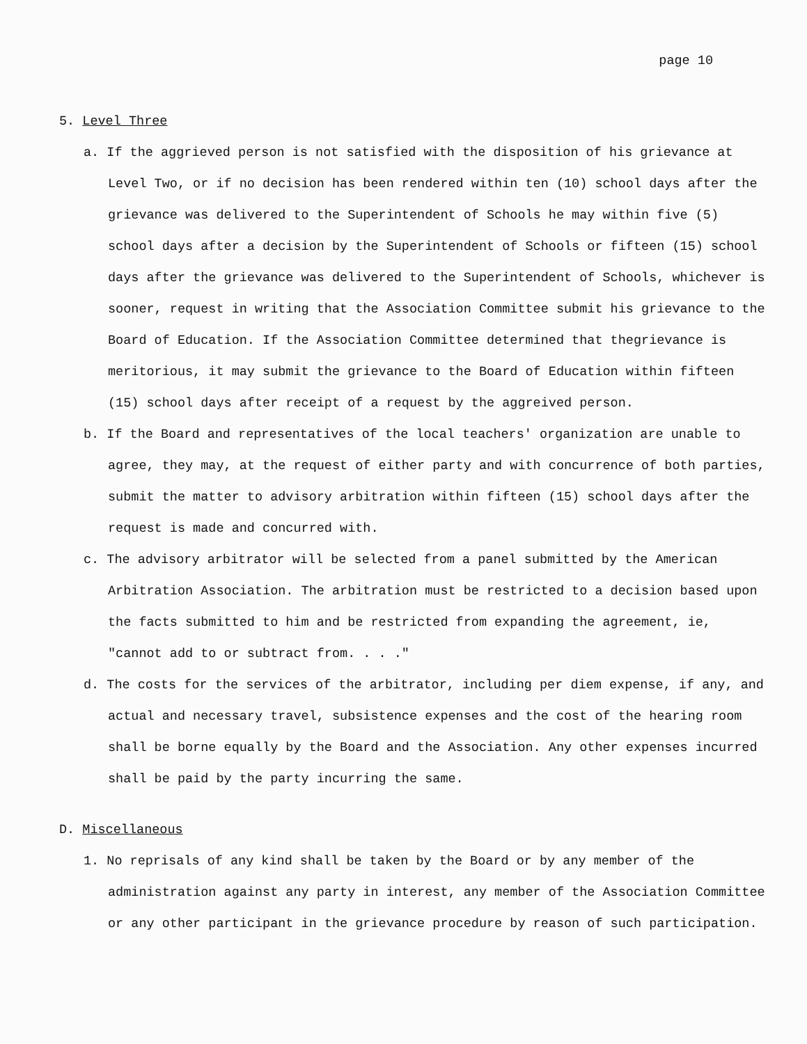page 10
5. Level Three
a. If the aggrieved person is not satisfied with the disposition of his grievance at Level Two, or if no decision has been rendered within ten (10) school days after the grievance was delivered to the Superintendent of Schools he may within five (5) school days after a decision by the Superintendent of Schools or fifteen (15) school days after the grievance was delivered to the Superintendent of Schools, whichever is sooner, request in writing that the Association Committee submit his grievance to the Board of Education. If the Association Committee determined that thegrievance is meritorious, it may submit the grievance to the Board of Education within fifteen (15) school days after receipt of a request by the aggreived person.
b. If the Board and representatives of the local teachers' organization are unable to agree, they may, at the request of either party and with concurrence of both parties, submit the matter to advisory arbitration within fifteen (15) school days after the request is made and concurred with.
c. The advisory arbitrator will be selected from a panel submitted by the American Arbitration Association. The arbitration must be restricted to a decision based upon the facts submitted to him and be restricted from expanding the agreement, ie, "cannot add to or subtract from. . . ."
d. The costs for the services of the arbitrator, including per diem expense, if any, and actual and necessary travel, subsistence expenses and the cost of the hearing room shall be borne equally by the Board and the Association. Any other expenses incurred shall be paid by the party incurring the same.
D. Miscellaneous
1. No reprisals of any kind shall be taken by the Board or by any member of the administration against any party in interest, any member of the Association Committee or any other participant in the grievance procedure by reason of such participation.